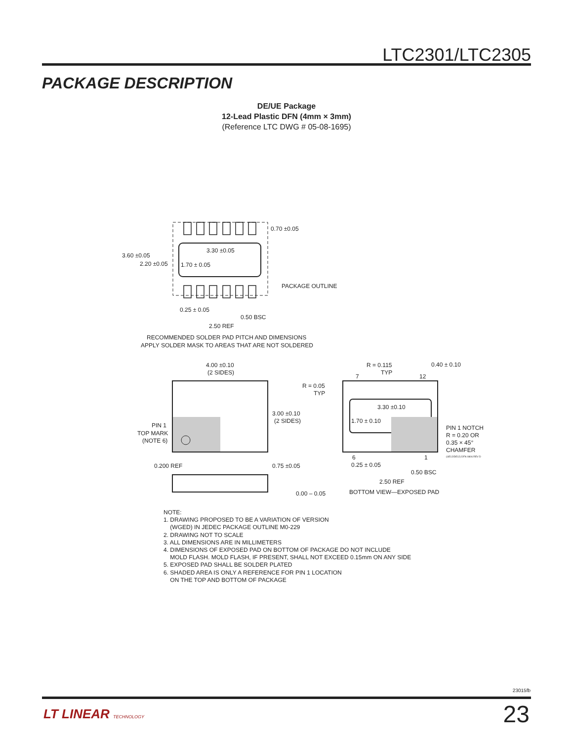LTC2301/LTC2305
PACKAGE DESCRIPTION
DE/UE Package
12-Lead Plastic DFN (4mm × 3mm)
(Reference LTC DWG # 05-08-1695)
0.70 ±0.05
3.30 ±0.05
3.60 ±0.05
2.20 ±0.05
1.70 ± 0.05
PACKAGE OUTLINE
0.25 ± 0.05
0.50 BSC
2.50 REF
RECOMMENDED SOLDER PAD PITCH AND DIMENSIONS
APPLY SOLDER MASK TO AREAS THAT ARE NOT SOLDERED
4.00 ±0.10
(2 SIDES)
R = 0.05
TYP
3.00 ±0.10
(2 SIDES)
PIN 1
TOP MARK
(NOTE 6)
0.200 REF
0.75 ±0.05
0.00 – 0.05
R = 0.115
TYP
0.40 ± 0.10
7
12
3.30 ±0.10
1.70 ± 0.10
PIN 1 NOTCH
R = 0.20 OR
0.35 × 45°
CHAMFER
(UE12/DE12) DFN 0806 REV D
6
1
0.25 ± 0.05
0.50 BSC
2.50 REF
BOTTOM VIEW—EXPOSED PAD
NOTE:
1. DRAWING PROPOSED TO BE A VARIATION OF VERSION
(WGED) IN JEDEC PACKAGE OUTLINE M0-229
2. DRAWING NOT TO SCALE
3. ALL DIMENSIONS ARE IN MILLIMETERS
4. DIMENSIONS OF EXPOSED PAD ON BOTTOM OF PACKAGE DO NOT INCLUDE
MOLD FLASH. MOLD FLASH, IF PRESENT, SHALL NOT EXCEED 0.15mm ON ANY SIDE
5. EXPOSED PAD SHALL BE SOLDER PLATED
6. SHADED AREA IS ONLY A REFERENCE FOR PIN 1 LOCATION
ON THE TOP AND BOTTOM OF PACKAGE
23015fb
LT LINEAR TECHNOLOGY 23